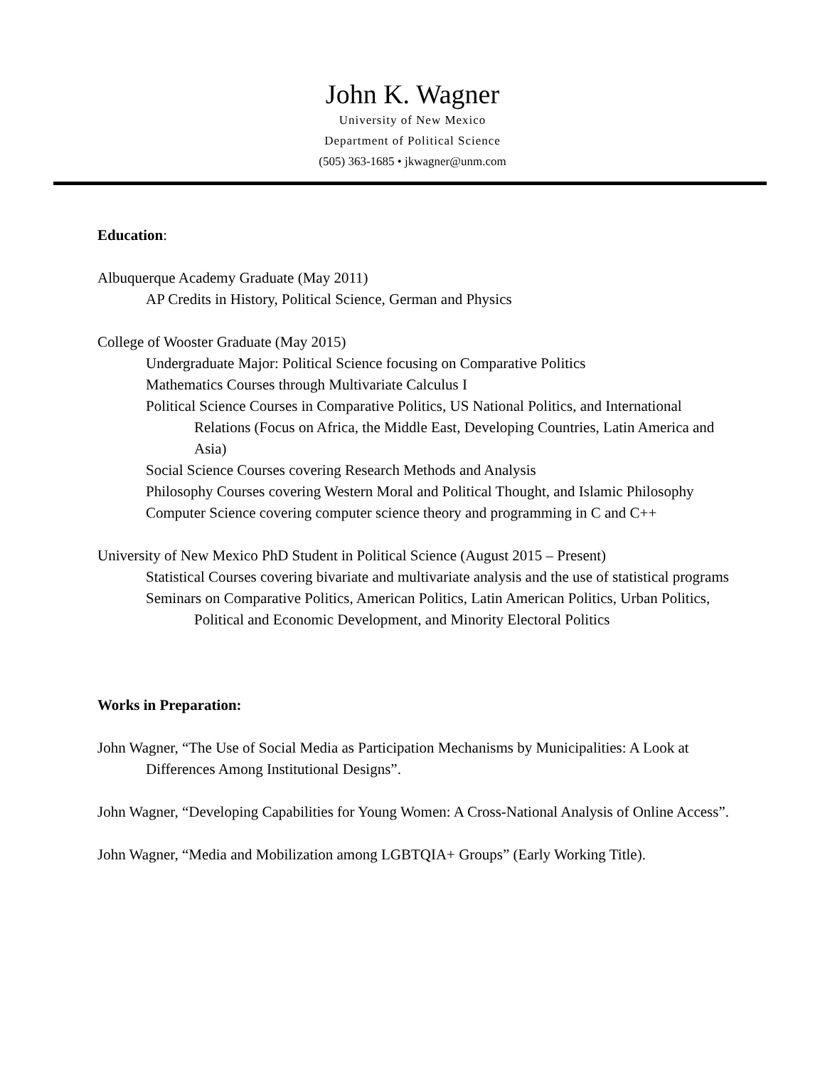John K. Wagner
University of New Mexico
Department of Political Science
(505) 363-1685 • jkwagner@unm.com
Education:
Albuquerque Academy Graduate (May 2011)
AP Credits in History, Political Science, German and Physics
College of Wooster Graduate (May 2015)
Undergraduate Major: Political Science focusing on Comparative Politics
Mathematics Courses through Multivariate Calculus I
Political Science Courses in Comparative Politics, US National Politics, and International Relations (Focus on Africa, the Middle East, Developing Countries, Latin America and Asia)
Social Science Courses covering Research Methods and Analysis
Philosophy Courses covering Western Moral and Political Thought, and Islamic Philosophy
Computer Science covering computer science theory and programming in C and C++
University of New Mexico PhD Student in Political Science (August 2015 – Present)
Statistical Courses covering bivariate and multivariate analysis and the use of statistical programs
Seminars on Comparative Politics, American Politics, Latin American Politics, Urban Politics, Political and Economic Development, and Minority Electoral Politics
Works in Preparation:
John Wagner, “The Use of Social Media as Participation Mechanisms by Municipalities: A Look at Differences Among Institutional Designs”.
John Wagner, “Developing Capabilities for Young Women: A Cross-National Analysis of Online Access”.
John Wagner, “Media and Mobilization among LGBTQIA+ Groups” (Early Working Title).